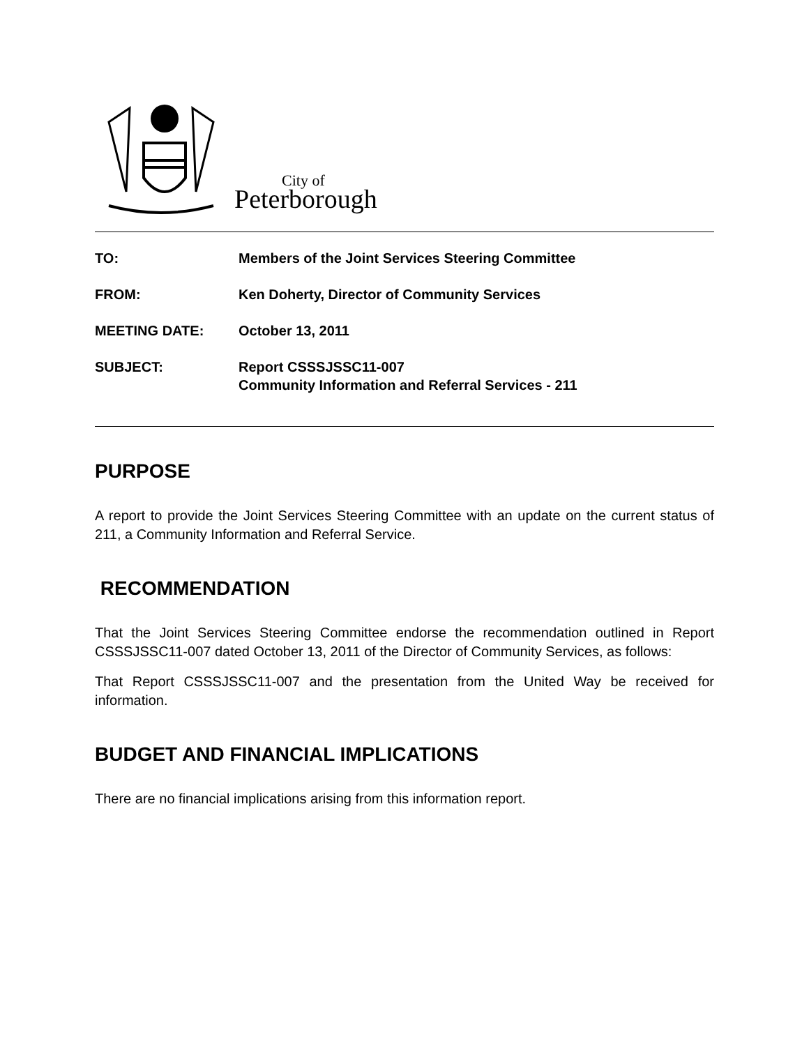City of
Peterborough
| TO: | Members of the Joint Services Steering Committee |
| FROM: | Ken Doherty, Director of Community Services |
| MEETING DATE: | October 13, 2011 |
| SUBJECT: | Report CSSSJSSC11-007 Community Information and Referral Services - 211 |
PURPOSE
A report to provide the Joint Services Steering Committee with an update on the current status of 211, a Community Information and Referral Service.
RECOMMENDATION
That the Joint Services Steering Committee endorse the recommendation outlined in Report CSSSJSSC11-007 dated October 13, 2011 of the Director of Community Services, as follows:
That Report CSSSJSSC11-007 and the presentation from the United Way be received for information.
BUDGET AND FINANCIAL IMPLICATIONS
There are no financial implications arising from this information report.